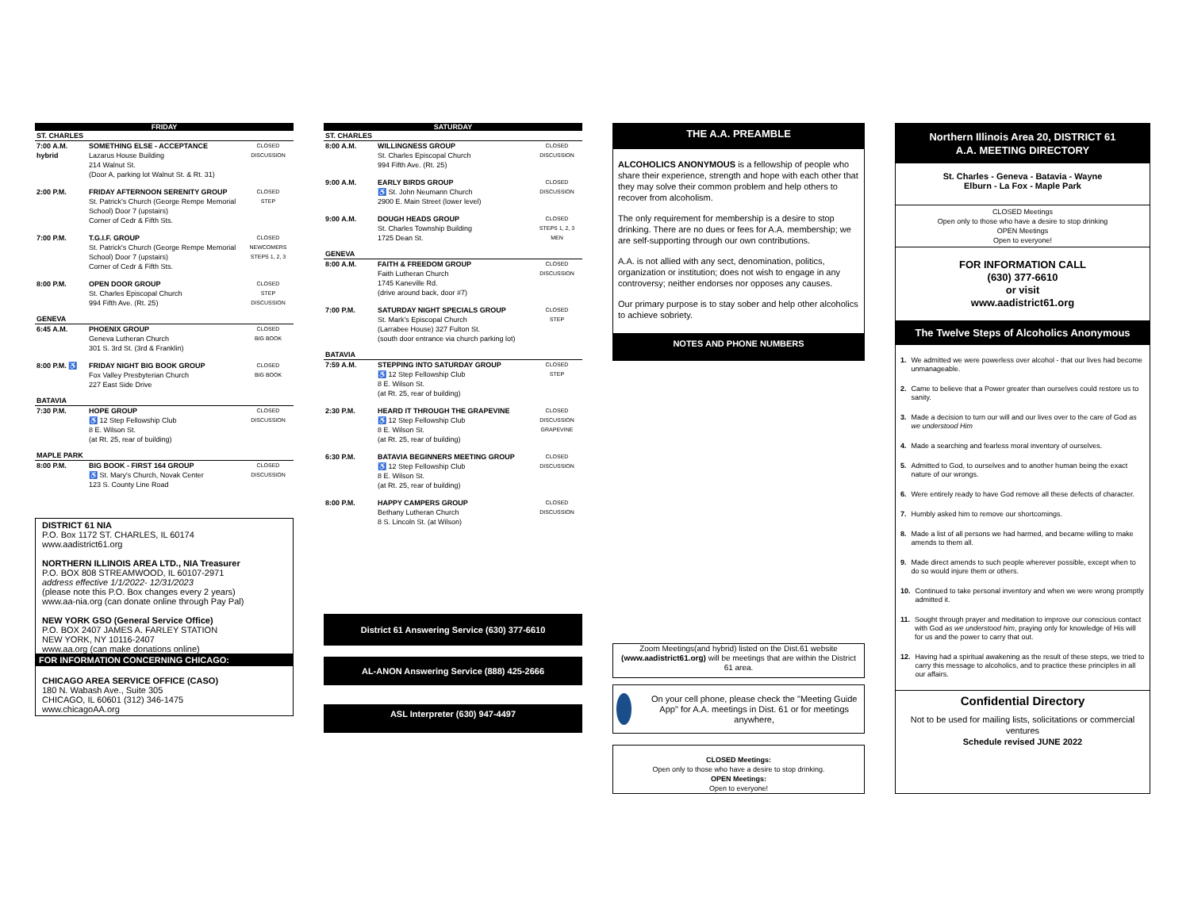FRIDAY
| ST. CHARLES | | |
| 7:00 A.M. hybrid | SOMETHING ELSE - ACCEPTANCE Lazarus House Building 214 Walnut St. (Door A, parking lot Walnut St. & Rt. 31) | CLOSED DISCUSSION |
| 2:00 P.M. | FRIDAY AFTERNOON SERENITY GROUP St. Patrick's Church (George Rempe Memorial School) Door 7 (upstairs) Corner of Cedr & Fifth Sts. | CLOSED STEP |
| 7:00 P.M. | T.G.I.F. GROUP St. Patrick's Church (George Rempe Memorial School) Door 7 (upstairs) Corner of Cedr & Fifth Sts. | CLOSED NEWCOMERS STEPS 1, 2, 3 |
| 8:00 P.M. | OPEN DOOR GROUP St. Charles Episcopal Church 994 Fifth Ave. (Rt. 25) | CLOSED STEP DISCUSSION |
| GENEVA | | |
| 6:45 A.M. | PHOENIX GROUP Geneva Lutheran Church 301 S. 3rd St. (3rd & Franklin) | CLOSED BIG BOOK |
| 8:00 P.M. ♿ | FRIDAY NIGHT BIG BOOK GROUP Fox Valley Presbyterian Church 227 East Side Drive | CLOSED BIG BOOK |
| BATAVIA | | |
| 7:30 P.M. | HOPE GROUP ♿ 12 Step Fellowship Club 8 E. Wilson St. (at Rt. 25, rear of building) | CLOSED DISCUSSION |
| MAPLE PARK | | |
| 8:00 P.M. | BIG BOOK - FIRST 164 GROUP ♿ St. Mary's Church, Novak Center 123 S. County Line Road | CLOSED DISCUSSION |
DISTRICT 61 NIA
P.O. Box 1172 ST. CHARLES, IL 60174
www.aadistrict61.org
NORTHERN ILLINOIS AREA LTD., NIA Treasurer
P.O. BOX 808 STREAMWOOD, IL 60107-2971
address effective 1/1/2022- 12/31/2023
(please note this P.O. Box changes every 2 years)
www.aa-nia.org (can donate online through Pay Pal)
NEW YORK GSO (General Service Office)
P.O. BOX 2407 JAMES A. FARLEY STATION
NEW YORK, NY 10116-2407
www.aa.org (can make donations online)
FOR INFORMATION CONCERNING CHICAGO:
CHICAGO AREA SERVICE OFFICE (CASO)
180 N. Wabash Ave., Suite 305
CHICAGO, IL 60601 (312) 346-1475
www.chicagoAA.org
SATURDAY
| ST. CHARLES | | |
| 8:00 A.M. | WILLINGNESS GROUP St. Charles Episcopal Church 994 Fifth Ave. (Rt. 25) | CLOSED DISCUSSION |
| 9:00 A.M. | EARLY BIRDS GROUP ♿ St. John Neumann Church 2900 E. Main Street (lower level) | CLOSED DISCUSSION |
| 9:00 A.M. | DOUGH HEADS GROUP St. Charles Township Building 1725 Dean St. | CLOSED STEPS 1, 2, 3 MEN |
| GENEVA | | |
| 8:00 A.M. | FAITH & FREEDOM GROUP Faith Lutheran Church 1745 Kaneville Rd. (drive around back, door #7) | CLOSED DISCUSSION |
| 7:00 P.M. | SATURDAY NIGHT SPECIALS GROUP St. Mark's Episcopal Church (Larrabee House) 327 Fulton St. (south door entrance via church parking lot) | CLOSED STEP |
| BATAVIA | | |
| 7:59 A.M. | STEPPING INTO SATURDAY GROUP ♿ 12 Step Fellowship Club 8 E. Wilson St. (at Rt. 25, rear of building) | CLOSED STEP |
| 2:30 P.M. | HEARD IT THROUGH THE GRAPEVINE ♿ 12 Step Fellowship Club 8 E. Wilson St. (at Rt. 25, rear of building) | CLOSED DISCUSSION GRAPEVINE |
| 6:30 P.M. | BATAVIA BEGINNERS MEETING GROUP ♿ 12 Step Fellowship Club 8 E. Wilson St. (at Rt. 25, rear of building) | CLOSED DISCUSSION |
| 8:00 P.M. | HAPPY CAMPERS GROUP Bethany Lutheran Church 8 S. Lincoln St. (at Wilson) | CLOSED DISCUSSION |
District 61 Answering Service (630) 377-6610
AL-ANON Answering Service (888) 425-2666
ASL Interpreter (630) 947-4497
THE A.A. PREAMBLE
ALCOHOLICS ANONYMOUS is a fellowship of people who share their experience, strength and hope with each other that they may solve their common problem and help others to recover from alcoholism.
The only requirement for membership is a desire to stop drinking. There are no dues or fees for A.A. membership; we are self-supporting through our own contributions.
A.A. is not allied with any sect, denomination, politics, organization or institution; does not wish to engage in any controversy; neither endorses nor opposes any causes.
Our primary purpose is to stay sober and help other alcoholics to achieve sobriety.
NOTES AND PHONE NUMBERS
Zoom Meetings(and hybrid) listed on the Dist.61 website (www.aadistrict61.org) will be meetings that are within the District 61 area.
On your cell phone, please check the "Meeting Guide App" for A.A. meetings in Dist. 61 or for meetings anywhere,
CLOSED Meetings:
Open only to those who have a desire to stop drinking.
OPEN Meetings:
Open to everyone!
Northern Illinois Area 20, DISTRICT 61
A.A. MEETING DIRECTORY
St. Charles - Geneva - Batavia - Wayne
Elburn - La Fox - Maple Park
CLOSED Meetings
Open only to those who have a desire to stop drinking
OPEN Meetings
Open to everyone!
FOR INFORMATION CALL
(630) 377-6610
or visit
www.aadistrict61.org
The Twelve Steps of Alcoholics Anonymous
1. We admitted we were powerless over alcohol - that our lives had become unmanageable.
2. Came to believe that a Power greater than ourselves could restore us to sanity.
3. Made a decision to turn our will and our lives over to the care of God as we understood Him
4. Made a searching and fearless moral inventory of ourselves.
5. Admitted to God, to ourselves and to another human being the exact nature of our wrongs.
6. Were entirely ready to have God remove all these defects of character.
7. Humbly asked him to remove our shortcomings.
8. Made a list of all persons we had harmed, and became willing to make amends to them all.
9. Made direct amends to such people wherever possible, except when to do so would injure them or others.
10. Continued to take personal inventory and when we were wrong promptly admitted it.
11. Sought through prayer and meditation to improve our conscious contact with God as we understood him, praying only for knowledge of His will for us and the power to carry that out.
12. Having had a spiritual awakening as the result of these steps, we tried to carry this message to alcoholics, and to practice these principles in all our affairs.
Confidential Directory
Not to be used for mailing lists, solicitations or commercial ventures
Schedule revised JUNE 2022